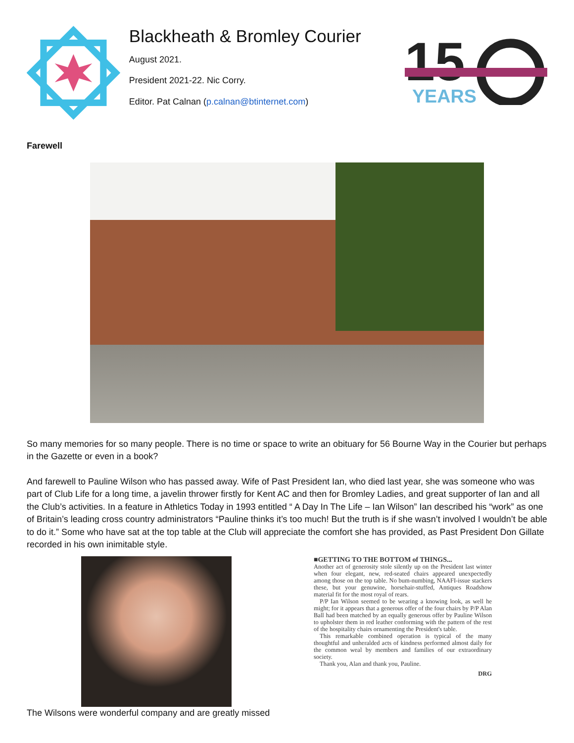Blackheath & Bromley Courier
August 2021.
President 2021-22. Nic Corry.
Editor. Pat Calnan (p.calnan@btinternet.com)
15
YEARS
Farewell
So many memories for so many people. There is no time or space to write an obituary for 56 Bourne Way in the Courier but perhaps in the Gazette or even in a book?
And farewell to Pauline Wilson who has passed away. Wife of Past President Ian, who died last year, she was someone who was part of Club Life for a long time, a javelin thrower firstly for Kent AC and then for Bromley Ladies, and great supporter of Ian and all the Club’s activities. In a feature in Athletics Today in 1993 entitled “ A Day In The Life – Ian Wilson” Ian described his “work” as one of Britain’s leading cross country administrators “Pauline thinks it’s too much! But the truth is if she wasn’t involved I wouldn’t be able to do it.” Some who have sat at the top table at the Club will appreciate the comfort she has provided, as Past President Don Gillate recorded in his own inimitable style.
■GETTING TO THE BOTTOM of THINGS...
Another act of generosity stole silently up on the President last winter when four elegant, new, red-seated chairs appeared unexpectedly among those on the top table. No bum-numbing, NAAFI-issue stackers these, but your genuwine, horsehair-stuffed, Antiques Roadshow material fit for the most royal of rears.
P/P Ian Wilson seemed to be wearing a knowing look, as well he might; for it appears that a generous offer of the four chairs by P/P Alan Ball had been matched by an equally generous offer by Pauline Wilson to upholster them in red leather conforming with the pattern of the rest of the hospitality chairs ornamenting the President's table.
This remarkable combined operation is typical of the many thoughtful and unheralded acts of kindness performed almost daily for the common weal by members and families of our extraordinary society.
Thank you, Alan and thank you, Pauline.
DRG
The Wilsons were wonderful company and are greatly missed